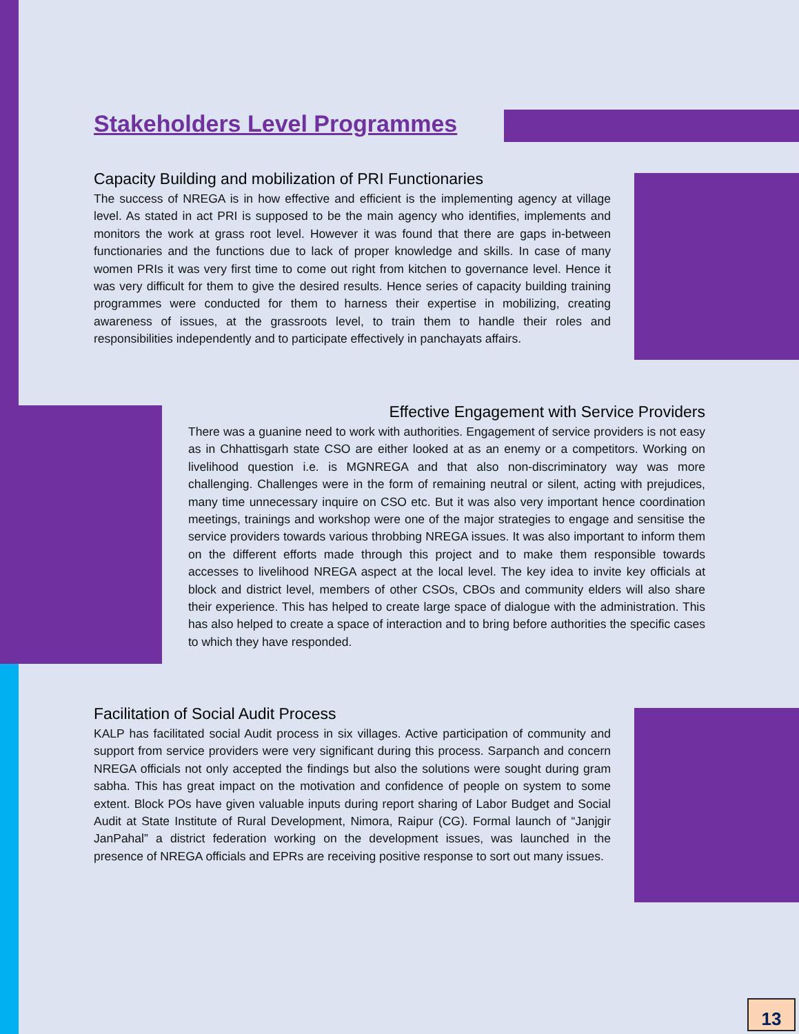Stakeholders Level Programmes
Capacity Building and mobilization of PRI Functionaries
The success of NREGA is in how effective and efficient is the implementing agency at village level. As stated in act PRI is supposed to be the main agency who identifies, implements and monitors the work at grass root level. However it was found that there are gaps in-between functionaries and the functions due to lack of proper knowledge and skills. In case of many women PRIs it was very first time to come out right from kitchen to governance level. Hence it was very difficult for them to give the desired results. Hence series of capacity building training programmes were conducted for them to harness their expertise in mobilizing, creating awareness of issues, at the grassroots level, to train them to handle their roles and responsibilities independently and to participate effectively in panchayats affairs.
Effective Engagement with Service Providers
There was a guanine need to work with authorities. Engagement of service providers is not easy as in Chhattisgarh state CSO are either looked at as an enemy or a competitors. Working on livelihood question i.e. is MGNREGA and that also non-discriminatory way was more challenging. Challenges were in the form of remaining neutral or silent, acting with prejudices, many time unnecessary inquire on CSO etc. But it was also very important hence coordination meetings, trainings and workshop were one of the major strategies to engage and sensitise the service providers towards various throbbing NREGA issues. It was also important to inform them on the different efforts made through this project and to make them responsible towards accesses to livelihood NREGA aspect at the local level. The key idea to invite key officials at block and district level, members of other CSOs, CBOs and community elders will also share their experience. This has helped to create large space of dialogue with the administration. This has also helped to create a space of interaction and to bring before authorities the specific cases to which they have responded.
Facilitation of Social Audit Process
KALP has facilitated social Audit process in six villages. Active participation of community and support from service providers were very significant during this process. Sarpanch and concern NREGA officials not only accepted the findings but also the solutions were sought during gram sabha. This has great impact on the motivation and confidence of people on system to some extent. Block POs have given valuable inputs during report sharing of Labor Budget and Social Audit at State Institute of Rural Development, Nimora, Raipur (CG). Formal launch of “Janjgir JanPahal” a district federation working on the development issues, was launched in the presence of NREGA officials and EPRs are receiving positive response to sort out many issues.
13